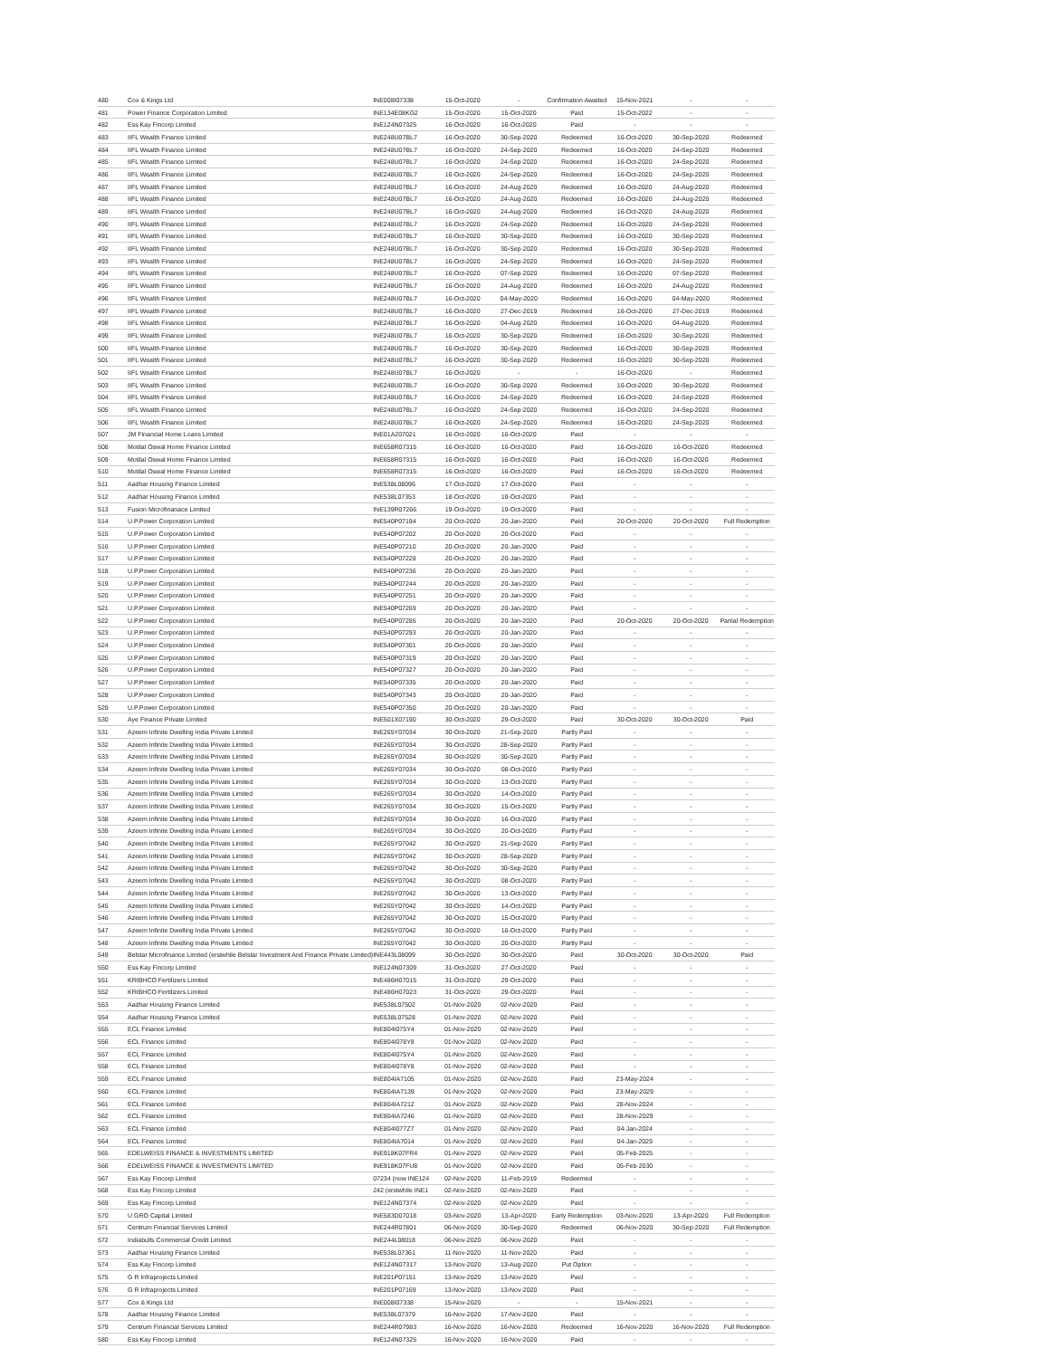| 480 | Cox & Kings Ltd | INE008I07338 | 15-Oct-2020 | - | Confirmation Awaited | 15-Nov-2021 | - | - |
| 481 | Power Finance Corporation Limited | INE134E08KG2 | 15-Oct-2020 | 15-Oct-2020 | Paid | 15-Oct-2022 | - | - |
| 482 | Ess Kay Fincorp Limited | INE124N07325 | 16-Oct-2020 | 16-Oct-2020 | Paid | - | - | - |
| 483 | IIFL Wealth Finance Limited | INE248U07BL7 | 16-Oct-2020 | 30-Sep-2020 | Redeemed | 16-Oct-2020 | 30-Sep-2020 | Redeemed |
| 484 | IIFL Wealth Finance Limited | INE248U07BL7 | 16-Oct-2020 | 24-Sep-2020 | Redeemed | 16-Oct-2020 | 24-Sep-2020 | Redeemed |
| 485 | IIFL Wealth Finance Limited | INE248U07BL7 | 16-Oct-2020 | 24-Sep-2020 | Redeemed | 16-Oct-2020 | 24-Sep-2020 | Redeemed |
| 486 | IIFL Wealth Finance Limited | INE248U07BL7 | 16-Oct-2020 | 24-Sep-2020 | Redeemed | 16-Oct-2020 | 24-Sep-2020 | Redeemed |
| 487 | IIFL Wealth Finance Limited | INE248U07BL7 | 16-Oct-2020 | 24-Aug-2020 | Redeemed | 16-Oct-2020 | 24-Aug-2020 | Redeemed |
| 488 | IIFL Wealth Finance Limited | INE248U07BL7 | 16-Oct-2020 | 24-Aug-2020 | Redeemed | 16-Oct-2020 | 24-Aug-2020 | Redeemed |
| 489 | IIFL Wealth Finance Limited | INE248U07BL7 | 16-Oct-2020 | 24-Aug-2020 | Redeemed | 16-Oct-2020 | 24-Aug-2020 | Redeemed |
| 490 | IIFL Wealth Finance Limited | INE248U07BL7 | 16-Oct-2020 | 24-Sep-2020 | Redeemed | 16-Oct-2020 | 24-Sep-2020 | Redeemed |
| 491 | IIFL Wealth Finance Limited | INE248U07BL7 | 16-Oct-2020 | 30-Sep-2020 | Redeemed | 16-Oct-2020 | 30-Sep-2020 | Redeemed |
| 492 | IIFL Wealth Finance Limited | INE248U07BL7 | 16-Oct-2020 | 30-Sep-2020 | Redeemed | 16-Oct-2020 | 30-Sep-2020 | Redeemed |
| 493 | IIFL Wealth Finance Limited | INE248U07BL7 | 16-Oct-2020 | 24-Sep-2020 | Redeemed | 16-Oct-2020 | 24-Sep-2020 | Redeemed |
| 494 | IIFL Wealth Finance Limited | INE248U07BL7 | 16-Oct-2020 | 07-Sep-2020 | Redeemed | 16-Oct-2020 | 07-Sep-2020 | Redeemed |
| 495 | IIFL Wealth Finance Limited | INE248U07BL7 | 16-Oct-2020 | 24-Aug-2020 | Redeemed | 16-Oct-2020 | 24-Aug-2020 | Redeemed |
| 496 | IIFL Wealth Finance Limited | INE248U07BL7 | 16-Oct-2020 | 04-May-2020 | Redeemed | 16-Oct-2020 | 04-May-2020 | Redeemed |
| 497 | IIFL Wealth Finance Limited | INE248U07BL7 | 16-Oct-2020 | 27-Dec-2019 | Redeemed | 16-Oct-2020 | 27-Dec-2019 | Redeemed |
| 498 | IIFL Wealth Finance Limited | INE248U07BL7 | 16-Oct-2020 | 04-Aug-2020 | Redeemed | 16-Oct-2020 | 04-Aug-2020 | Redeemed |
| 499 | IIFL Wealth Finance Limited | INE248U07BL7 | 16-Oct-2020 | 30-Sep-2020 | Redeemed | 16-Oct-2020 | 30-Sep-2020 | Redeemed |
| 500 | IIFL Wealth Finance Limited | INE248U07BL7 | 16-Oct-2020 | 30-Sep-2020 | Redeemed | 16-Oct-2020 | 30-Sep-2020 | Redeemed |
| 501 | IIFL Wealth Finance Limited | INE248U07BL7 | 16-Oct-2020 | 30-Sep-2020 | Redeemed | 16-Oct-2020 | 30-Sep-2020 | Redeemed |
| 502 | IIFL Wealth Finance Limited | INE248U07BL7 | 16-Oct-2020 | - | - | 16-Oct-2020 | - | Redeemed |
| 503 | IIFL Wealth Finance Limited | INE248U07BL7 | 16-Oct-2020 | 30-Sep-2020 | Redeemed | 16-Oct-2020 | 30-Sep-2020 | Redeemed |
| 504 | IIFL Wealth Finance Limited | INE248U07BL7 | 16-Oct-2020 | 24-Sep-2020 | Redeemed | 16-Oct-2020 | 24-Sep-2020 | Redeemed |
| 505 | IIFL Wealth Finance Limited | INE248U07BL7 | 16-Oct-2020 | 24-Sep-2020 | Redeemed | 16-Oct-2020 | 24-Sep-2020 | Redeemed |
| 506 | IIFL Wealth Finance Limited | INE248U07BL7 | 16-Oct-2020 | 24-Sep-2020 | Redeemed | 16-Oct-2020 | 24-Sep-2020 | Redeemed |
| 507 | JM Financial Home Loans Limited | INE01A207021 | 16-Oct-2020 | 16-Oct-2020 | Paid | - | - | - |
| 508 | Motilal Oswal Home Finance Limited | INE658R07315 | 16-Oct-2020 | 16-Oct-2020 | Paid | 16-Oct-2020 | 16-Oct-2020 | Redeemed |
| 509 | Motilal Oswal Home Finance Limited | INE658R07315 | 16-Oct-2020 | 16-Oct-2020 | Paid | 16-Oct-2020 | 16-Oct-2020 | Redeemed |
| 510 | Motilal Oswal Home Finance Limited | INE658R07315 | 16-Oct-2020 | 16-Oct-2020 | Paid | 16-Oct-2020 | 16-Oct-2020 | Redeemed |
| 511 | Aadhar Housing Finance Limited | INE538L08096 | 17-Oct-2020 | 17-Oct-2020 | Paid | - | - | - |
| 512 | Aadhar Housing Finance Limited | INE538L07353 | 18-Oct-2020 | 19-Oct-2020 | Paid | - | - | - |
| 513 | Fusion Microfinanace Limited | INE139R07266 | 19-Oct-2020 | 19-Oct-2020 | Paid | - | - | - |
| 514 | U.P.Power Corporation Limited | INE540P07194 | 20-Oct-2020 | 20-Jan-2020 | Paid | 20-Oct-2020 | 20-Oct-2020 | Full Redemption |
| 515 | U.P.Power Corporation Limited | INE540P07202 | 20-Oct-2020 | 20-Oct-2020 | Paid | - | - | - |
| 516 | U.P.Power Corporation Limited | INE540P07210 | 20-Oct-2020 | 20-Jan-2020 | Paid | - | - | - |
| 517 | U.P.Power Corporation Limited | INE540P07228 | 20-Oct-2020 | 20-Jan-2020 | Paid | - | - | - |
| 518 | U.P.Power Corporation Limited | INE540P07236 | 20-Oct-2020 | 20-Jan-2020 | Paid | - | - | - |
| 519 | U.P.Power Corporation Limited | INE540P07244 | 20-Oct-2020 | 20-Jan-2020 | Paid | - | - | - |
| 520 | U.P.Power Corporation Limited | INE540P07251 | 20-Oct-2020 | 20-Jan-2020 | Paid | - | - | - |
| 521 | U.P.Power Corporation Limited | INE540P07269 | 20-Oct-2020 | 20-Jan-2020 | Paid | - | - | - |
| 522 | U.P.Power Corporation Limited | INE540P07285 | 20-Oct-2020 | 20-Jan-2020 | Paid | 20-Oct-2020 | 20-Oct-2020 | Partial Redemption |
| 523 | U.P.Power Corporation Limited | INE540P07293 | 20-Oct-2020 | 20-Jan-2020 | Paid | - | - | - |
| 524 | U.P.Power Corporation Limited | INE540P07301 | 20-Oct-2020 | 20-Jan-2020 | Paid | - | - | - |
| 525 | U.P.Power Corporation Limited | INE540P07319 | 20-Oct-2020 | 20-Jan-2020 | Paid | - | - | - |
| 526 | U.P.Power Corporation Limited | INE540P07327 | 20-Oct-2020 | 20-Jan-2020 | Paid | - | - | - |
| 527 | U.P.Power Corporation Limited | INE540P07335 | 20-Oct-2020 | 20-Jan-2020 | Paid | - | - | - |
| 528 | U.P.Power Corporation Limited | INE540P07343 | 20-Oct-2020 | 20-Jan-2020 | Paid | - | - | - |
| 529 | U.P.Power Corporation Limited | INE540P07350 | 20-Oct-2020 | 20-Jan-2020 | Paid | - | - | - |
| 530 | Aye Finance Private Limited | INE501X07190 | 30-Oct-2020 | 29-Oct-2020 | Paid | 30-Oct-2020 | 30-Oct-2020 | Paid |
| 531 | Azeem Infinite Dwelling India Private Limited | INE265Y07034 | 30-Oct-2020 | 21-Sep-2020 | Partly Paid | - | - | - |
| 532 | Azeem Infinite Dwelling India Private Limited | INE265Y07034 | 30-Oct-2020 | 28-Sep-2020 | Partly Paid | - | - | - |
| 533 | Azeem Infinite Dwelling India Private Limited | INE265Y07034 | 30-Oct-2020 | 30-Sep-2020 | Partly Paid | - | - | - |
| 534 | Azeem Infinite Dwelling India Private Limited | INE265Y07034 | 30-Oct-2020 | 08-Oct-2020 | Partly Paid | - | - | - |
| 535 | Azeem Infinite Dwelling India Private Limited | INE265Y07034 | 30-Oct-2020 | 13-Oct-2020 | Partly Paid | - | - | - |
| 536 | Azeem Infinite Dwelling India Private Limited | INE265Y07034 | 30-Oct-2020 | 14-Oct-2020 | Partly Paid | - | - | - |
| 537 | Azeem Infinite Dwelling India Private Limited | INE265Y07034 | 30-Oct-2020 | 15-Oct-2020 | Partly Paid | - | - | - |
| 538 | Azeem Infinite Dwelling India Private Limited | INE265Y07034 | 30-Oct-2020 | 16-Oct-2020 | Partly Paid | - | - | - |
| 539 | Azeem Infinite Dwelling India Private Limited | INE265Y07034 | 30-Oct-2020 | 20-Oct-2020 | Partly Paid | - | - | - |
| 540 | Azeem Infinite Dwelling India Private Limited | INE265Y07042 | 30-Oct-2020 | 21-Sep-2020 | Partly Paid | - | - | - |
| 541 | Azeem Infinite Dwelling India Private Limited | INE265Y07042 | 30-Oct-2020 | 28-Sep-2020 | Partly Paid | - | - | - |
| 542 | Azeem Infinite Dwelling India Private Limited | INE265Y07042 | 30-Oct-2020 | 30-Sep-2020 | Partly Paid | - | - | - |
| 543 | Azeem Infinite Dwelling India Private Limited | INE265Y07042 | 30-Oct-2020 | 08-Oct-2020 | Partly Paid | - | - | - |
| 544 | Azeem Infinite Dwelling India Private Limited | INE265Y07042 | 30-Oct-2020 | 13-Oct-2020 | Partly Paid | - | - | - |
| 545 | Azeem Infinite Dwelling India Private Limited | INE265Y07042 | 30-Oct-2020 | 14-Oct-2020 | Partly Paid | - | - | - |
| 546 | Azeem Infinite Dwelling India Private Limited | INE265Y07042 | 30-Oct-2020 | 15-Oct-2020 | Partly Paid | - | - | - |
| 547 | Azeem Infinite Dwelling India Private Limited | INE265Y07042 | 30-Oct-2020 | 16-Oct-2020 | Partly Paid | - | - | - |
| 548 | Azeem Infinite Dwelling India Private Limited | INE265Y07042 | 30-Oct-2020 | 20-Oct-2020 | Partly Paid | - | - | - |
| 549 | Belstar Microfinance Limited (erstwhile Belstar Investment And Finance Private Limited) | INE443L08099 | 30-Oct-2020 | 30-Oct-2020 | Paid | 30-Oct-2020 | 30-Oct-2020 | Paid |
| 550 | Ess Kay Fincorp Limited | INE124N07309 | 31-Oct-2020 | 27-Oct-2020 | Paid | - | - | - |
| 551 | KRIBHCO Fertilizers Limited | INE486H07015 | 31-Oct-2020 | 29-Oct-2020 | Paid | - | - | - |
| 552 | KRIBHCO Fertilizers Limited | INE486H07023 | 31-Oct-2020 | 29-Oct-2020 | Paid | - | - | - |
| 553 | Aadhar Housing Finance Limited | INE538L07502 | 01-Nov-2020 | 02-Nov-2020 | Paid | - | - | - |
| 554 | Aadhar Housing Finance Limited | INE538L07528 | 01-Nov-2020 | 02-Nov-2020 | Paid | - | - | - |
| 555 | ECL Finance Limited | INE804I075Y4 | 01-Nov-2020 | 02-Nov-2020 | Paid | - | - | - |
| 556 | ECL Finance Limited | INE804I078Y8 | 01-Nov-2020 | 02-Nov-2020 | Paid | - | - | - |
| 557 | ECL Finance Limited | INE804I075Y4 | 01-Nov-2020 | 02-Nov-2020 | Paid | - | - | - |
| 558 | ECL Finance Limited | INE804I078Y8 | 01-Nov-2020 | 02-Nov-2020 | Paid | - | - | - |
| 559 | ECL Finance Limited | INE804IA7105 | 01-Nov-2020 | 02-Nov-2020 | Paid | 23-May-2024 | - | - |
| 560 | ECL Finance Limited | INE804IA7139 | 01-Nov-2020 | 02-Nov-2020 | Paid | 23-May-2029 | - | - |
| 561 | ECL Finance Limited | INE804IA7212 | 01-Nov-2020 | 02-Nov-2020 | Paid | 28-Nov-2024 | - | - |
| 562 | ECL Finance Limited | INE804IA7246 | 01-Nov-2020 | 02-Nov-2020 | Paid | 28-Nov-2029 | - | - |
| 563 | ECL Finance Limited | INE804I077Z7 | 01-Nov-2020 | 02-Nov-2020 | Paid | 04-Jan-2024 | - | - |
| 564 | ECL Finance Limited | INE804IA7014 | 01-Nov-2020 | 02-Nov-2020 | Paid | 04-Jan-2029 | - | - |
| 565 | EDELWEISS FINANCE & INVESTMENTS LIMITED | INE918K07FR4 | 01-Nov-2020 | 02-Nov-2020 | Paid | 05-Feb-2025 | - | - |
| 566 | EDELWEISS FINANCE & INVESTMENTS LIMITED | INE918K07FU8 | 01-Nov-2020 | 02-Nov-2020 | Paid | 05-Feb-2030 | - | - |
| 567 | Ess Kay Fincorp Limited | 07234 (now INE124 | 02-Nov-2020 | 11-Feb-2019 | Redeemed | - | - | - |
| 568 | Ess Kay Fincorp Limited | 242 (erstwhile INE1 | 02-Nov-2020 | 02-Nov-2020 | Paid | - | - | - |
| 569 | Ess Kay Fincorp Limited | INE124N07374 | 02-Nov-2020 | 02-Nov-2020 | Paid | - | - | - |
| 570 | U GRO Capital Limited | INE583D07018 | 03-Nov-2020 | 13-Apr-2020 | Early Redemption | 03-Nov-2020 | 13-Apr-2020 | Full Redemption |
| 571 | Centrum Financial Services Limited | INE244R07801 | 06-Nov-2020 | 30-Sep-2020 | Redeemed | 06-Nov-2020 | 30-Sep-2020 | Full Redemption |
| 572 | Indiabulls Commercial Credit Limited | INE244L08018 | 06-Nov-2020 | 06-Nov-2020 | Paid | - | - | - |
| 573 | Aadhar Housing Finance Limited | INE538L07361 | 11-Nov-2020 | 11-Nov-2020 | Paid | - | - | - |
| 574 | Ess Kay Fincorp Limited | INE124N07317 | 13-Nov-2020 | 13-Aug-2020 | Put Option | - | - | - |
| 575 | G R Infraprojects Limited | INE201P07151 | 13-Nov-2020 | 13-Nov-2020 | Paid | - | - | - |
| 576 | G R Infraprojects Limited | INE201P07169 | 13-Nov-2020 | 13-Nov-2020 | Paid | - | - | - |
| 577 | Cox & Kings Ltd | INE008I07338 | 15-Nov-2020 | - | - | 15-Nov-2021 | - | - |
| 578 | Aadhar Housing Finance Limited | INE538L07379 | 16-Nov-2020 | 17-Nov-2020 | Paid | - | - | - |
| 579 | Centrum Financial Services Limited | INE244R07983 | 16-Nov-2020 | 16-Nov-2020 | Redeemed | 16-Nov-2020 | 16-Nov-2020 | Full Redemption |
| 580 | Ess Kay Fincorp Limited | INE124N07325 | 16-Nov-2020 | 16-Nov-2020 | Paid | - | - | - |